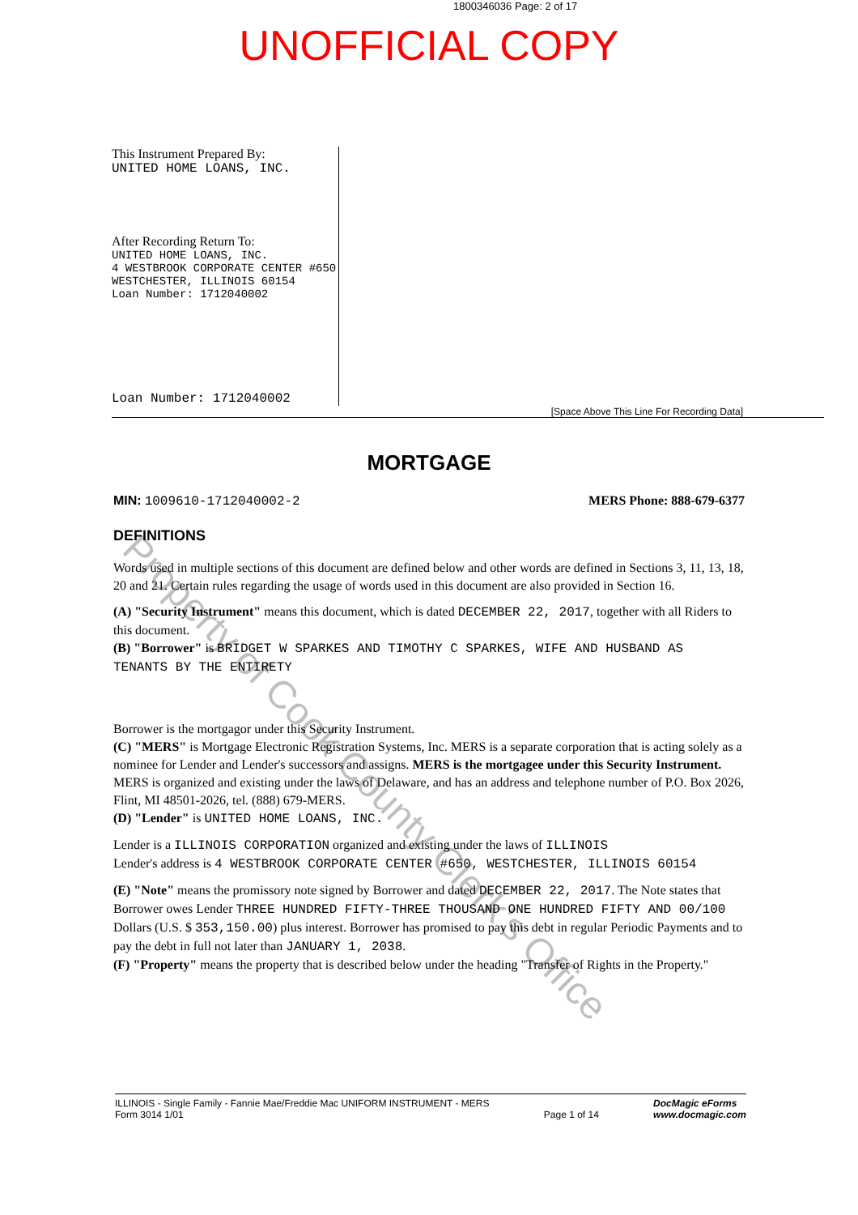1800346036 Page: 2 of 17
UNOFFICIAL COPY
This Instrument Prepared By:
UNITED HOME LOANS, INC.
After Recording Return To:
UNITED HOME LOANS, INC.
4 WESTBROOK CORPORATE CENTER #650
WESTCHESTER, ILLINOIS 60154
Loan Number: 1712040002
Loan Number: 1712040002
[Space Above This Line For Recording Data]
MORTGAGE
MIN: 1009610-1712040002-2 MERS Phone: 888-679-6377
DEFINITIONS
Words used in multiple sections of this document are defined below and other words are defined in Sections 3, 11, 13, 18, 20 and 21. Certain rules regarding the usage of words used in this document are also provided in Section 16.
(A) "Security Instrument" means this document, which is dated DECEMBER 22, 2017, together with all Riders to this document.
(B) "Borrower" is BRIDGET W SPARKES AND TIMOTHY C SPARKES, WIFE AND HUSBAND AS TENANTS BY THE ENTIRETY
Borrower is the mortgagor under this Security Instrument.
(C) "MERS" is Mortgage Electronic Registration Systems, Inc. MERS is a separate corporation that is acting solely as a nominee for Lender and Lender's successors and assigns. MERS is the mortgagee under this Security Instrument. MERS is organized and existing under the laws of Delaware, and has an address and telephone number of P.O. Box 2026, Flint, MI 48501-2026, tel. (888) 679-MERS.
(D) "Lender" is UNITED HOME LOANS, INC.
Lender is a ILLINOIS CORPORATION organized and existing under the laws of ILLINOIS
Lender's address is 4 WESTBROOK CORPORATE CENTER #650, WESTCHESTER, ILLINOIS 60154
(E) "Note" means the promissory note signed by Borrower and dated DECEMBER 22, 2017. The Note states that Borrower owes Lender THREE HUNDRED FIFTY-THREE THOUSAND ONE HUNDRED FIFTY AND 00/100 Dollars (U.S. $ 353,150.00) plus interest. Borrower has promised to pay this debt in regular Periodic Payments and to pay the debt in full not later than JANUARY 1, 2038.
(F) "Property" means the property that is described below under the heading "Transfer of Rights in the Property."
ILLINOIS - Single Family - Fannie Mae/Freddie Mac UNIFORM INSTRUMENT - MERS
Form 3014 1/01 Page 1 of 14 DocMagic eForms
www.docmagic.com
Property of Cook County Clerk's Office